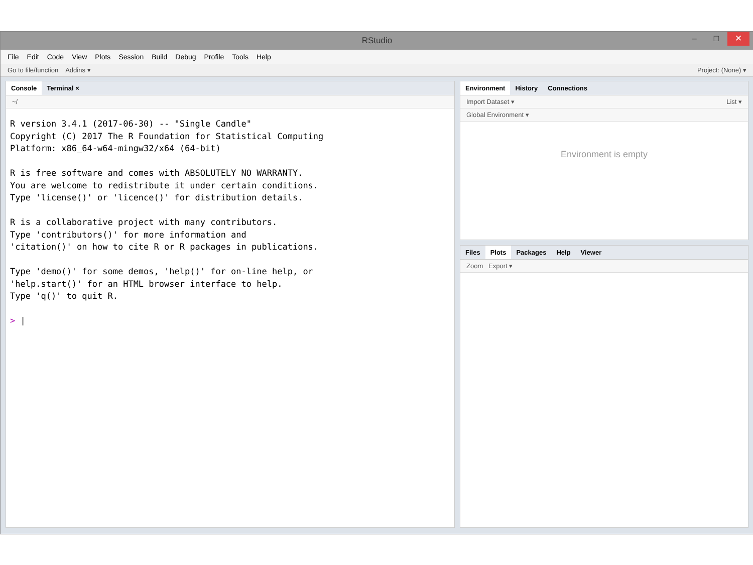RStudio
– □ ✕
File Edit Code View Plots Session Build Debug Profile Tools Help
Go to file/function Addins ▾ Project: (None) ▾
Console Terminal ×
~/
R version 3.4.1 (2017-06-30) -- "Single Candle"
Copyright (C) 2017 The R Foundation for Statistical Computing
Platform: x86_64-w64-mingw32/x64 (64-bit)

R is free software and comes with ABSOLUTELY NO WARRANTY.
You are welcome to redistribute it under certain conditions.
Type 'license()' or 'licence()' for distribution details.

R is a collaborative project with many contributors.
Type 'contributors()' for more information and
'citation()' on how to cite R or R packages in publications.

Type 'demo()' for some demos, 'help()' for on-line help, or
'help.start()' for an HTML browser interface to help.
Type 'q()' to quit R.

> |
Environment History Connections
Import Dataset ▾ List ▾
Global Environment ▾
Environment is empty
Files Plots Packages Help Viewer
Zoom Export ▾